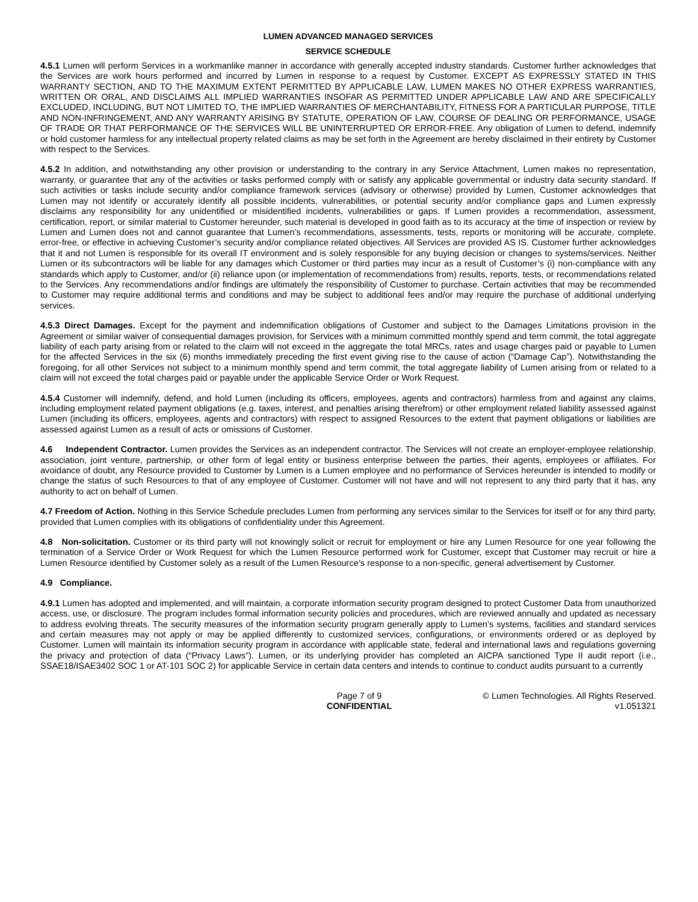LUMEN ADVANCED MANAGED SERVICES
SERVICE SCHEDULE
4.5.1 Lumen will perform Services in a workmanlike manner in accordance with generally accepted industry standards. Customer further acknowledges that the Services are work hours performed and incurred by Lumen in response to a request by Customer. EXCEPT AS EXPRESSLY STATED IN THIS WARRANTY SECTION, AND TO THE MAXIMUM EXTENT PERMITTED BY APPLICABLE LAW, LUMEN MAKES NO OTHER EXPRESS WARRANTIES, WRITTEN OR ORAL, AND DISCLAIMS ALL IMPLIED WARRANTIES INSOFAR AS PERMITTED UNDER APPLICABLE LAW AND ARE SPECIFICALLY EXCLUDED, INCLUDING, BUT NOT LIMITED TO, THE IMPLIED WARRANTIES OF MERCHANTABILITY, FITNESS FOR A PARTICULAR PURPOSE, TITLE AND NON-INFRINGEMENT, AND ANY WARRANTY ARISING BY STATUTE, OPERATION OF LAW, COURSE OF DEALING OR PERFORMANCE, USAGE OF TRADE OR THAT PERFORMANCE OF THE SERVICES WILL BE UNINTERRUPTED OR ERROR-FREE. Any obligation of Lumen to defend, indemnify or hold customer harmless for any intellectual property related claims as may be set forth in the Agreement are hereby disclaimed in their entirety by Customer with respect to the Services.
4.5.2 In addition, and notwithstanding any other provision or understanding to the contrary in any Service Attachment, Lumen makes no representation, warranty, or guarantee that any of the activities or tasks performed comply with or satisfy any applicable governmental or industry data security standard. If such activities or tasks include security and/or compliance framework services (advisory or otherwise) provided by Lumen, Customer acknowledges that Lumen may not identify or accurately identify all possible incidents, vulnerabilities, or potential security and/or compliance gaps and Lumen expressly disclaims any responsibility for any unidentified or misidentified incidents, vulnerabilities or gaps. If Lumen provides a recommendation, assessment, certification, report, or similar material to Customer hereunder, such material is developed in good faith as to its accuracy at the time of inspection or review by Lumen and Lumen does not and cannot guarantee that Lumen’s recommendations, assessments, tests, reports or monitoring will be accurate, complete, error-free, or effective in achieving Customer’s security and/or compliance related objectives. All Services are provided AS IS. Customer further acknowledges that it and not Lumen is responsible for its overall IT environment and is solely responsible for any buying decision or changes to systems/services. Neither Lumen or its subcontractors will be liable for any damages which Customer or third parties may incur as a result of Customer’s (i) non-compliance with any standards which apply to Customer, and/or (ii) reliance upon (or implementation of recommendations from) results, reports, tests, or recommendations related to the Services. Any recommendations and/or findings are ultimately the responsibility of Customer to purchase. Certain activities that may be recommended to Customer may require additional terms and conditions and may be subject to additional fees and/or may require the purchase of additional underlying services.
4.5.3 Direct Damages. Except for the payment and indemnification obligations of Customer and subject to the Damages Limitations provision in the Agreement or similar waiver of consequential damages provision, for Services with a minimum committed monthly spend and term commit, the total aggregate liability of each party arising from or related to the claim will not exceed in the aggregate the total MRCs, rates and usage charges paid or payable to Lumen for the affected Services in the six (6) months immediately preceding the first event giving rise to the cause of action (“Damage Cap”). Notwithstanding the foregoing, for all other Services not subject to a minimum monthly spend and term commit, the total aggregate liability of Lumen arising from or related to a claim will not exceed the total charges paid or payable under the applicable Service Order or Work Request.
4.5.4 Customer will indemnify, defend, and hold Lumen (including its officers, employees, agents and contractors) harmless from and against any claims, including employment related payment obligations (e.g. taxes, interest, and penalties arising therefrom) or other employment related liability assessed against Lumen (including its officers, employees, agents and contractors) with respect to assigned Resources to the extent that payment obligations or liabilities are assessed against Lumen as a result of acts or omissions of Customer.
4.6 Independent Contractor. Lumen provides the Services as an independent contractor. The Services will not create an employer-employee relationship, association, joint venture, partnership, or other form of legal entity or business enterprise between the parties, their agents, employees or affiliates. For avoidance of doubt, any Resource provided to Customer by Lumen is a Lumen employee and no performance of Services hereunder is intended to modify or change the status of such Resources to that of any employee of Customer. Customer will not have and will not represent to any third party that it has, any authority to act on behalf of Lumen.
4.7 Freedom of Action. Nothing in this Service Schedule precludes Lumen from performing any services similar to the Services for itself or for any third party, provided that Lumen complies with its obligations of confidentiality under this Agreement.
4.8 Non-solicitation. Customer or its third party will not knowingly solicit or recruit for employment or hire any Lumen Resource for one year following the termination of a Service Order or Work Request for which the Lumen Resource performed work for Customer, except that Customer may recruit or hire a Lumen Resource identified by Customer solely as a result of the Lumen Resource’s response to a non-specific, general advertisement by Customer.
4.9 Compliance.
4.9.1 Lumen has adopted and implemented, and will maintain, a corporate information security program designed to protect Customer Data from unauthorized access, use, or disclosure. The program includes formal information security policies and procedures, which are reviewed annually and updated as necessary to address evolving threats. The security measures of the information security program generally apply to Lumen’s systems, facilities and standard services and certain measures may not apply or may be applied differently to customized services, configurations, or environments ordered or as deployed by Customer. Lumen will maintain its information security program in accordance with applicable state, federal and international laws and regulations governing the privacy and protection of data (“Privacy Laws”). Lumen, or its underlying provider has completed an AICPA sanctioned Type II audit report (i.e., SSAE18/ISAE3402 SOC 1 or AT-101 SOC 2) for applicable Service in certain data centers and intends to continue to conduct audits pursuant to a currently
Page 7 of 9
CONFIDENTIAL
© Lumen Technologies. All Rights Reserved.
v1.051321